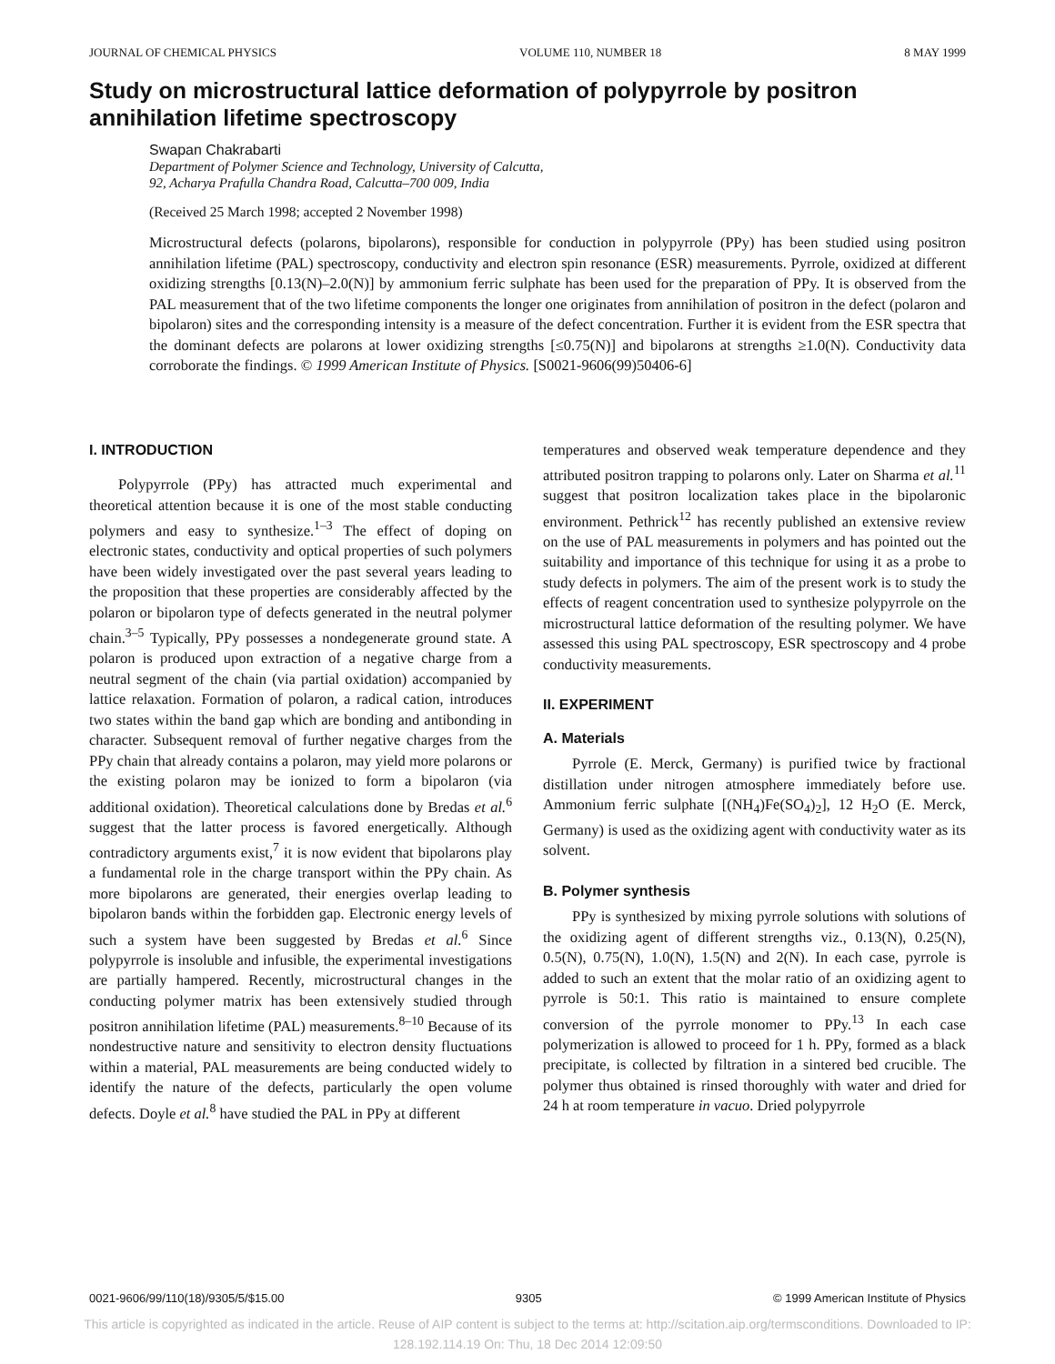JOURNAL OF CHEMICAL PHYSICS VOLUME 110, NUMBER 18 8 MAY 1999
Study on microstructural lattice deformation of polypyrrole by positron annihilation lifetime spectroscopy
Swapan Chakrabarti
Department of Polymer Science and Technology, University of Calcutta,
92, Acharya Prafulla Chandra Road, Calcutta–700 009, India
(Received 25 March 1998; accepted 2 November 1998)
Microstructural defects (polarons, bipolarons), responsible for conduction in polypyrrole (PPy) has been studied using positron annihilation lifetime (PAL) spectroscopy, conductivity and electron spin resonance (ESR) measurements. Pyrrole, oxidized at different oxidizing strengths [0.13(N)–2.0(N)] by ammonium ferric sulphate has been used for the preparation of PPy. It is observed from the PAL measurement that of the two lifetime components the longer one originates from annihilation of positron in the defect (polaron and bipolaron) sites and the corresponding intensity is a measure of the defect concentration. Further it is evident from the ESR spectra that the dominant defects are polarons at lower oxidizing strengths [≤0.75(N)] and bipolarons at strengths ≥1.0(N). Conductivity data corroborate the findings. © 1999 American Institute of Physics. [S0021-9606(99)50406-6]
I. INTRODUCTION
Polypyrrole (PPy) has attracted much experimental and theoretical attention because it is one of the most stable conducting polymers and easy to synthesize.<sup>1–3</sup> The effect of doping on electronic states, conductivity and optical properties of such polymers have been widely investigated over the past several years leading to the proposition that these properties are considerably affected by the polaron or bipolaron type of defects generated in the neutral polymer chain.<sup>3–5</sup> Typically, PPy possesses a nondegenerate ground state. A polaron is produced upon extraction of a negative charge from a neutral segment of the chain (via partial oxidation) accompanied by lattice relaxation. Formation of polaron, a radical cation, introduces two states within the band gap which are bonding and antibonding in character. Subsequent removal of further negative charges from the PPy chain that already contains a polaron, may yield more polarons or the existing polaron may be ionized to form a bipolaron (via additional oxidation). Theoretical calculations done by Bredas et al.<sup>6</sup> suggest that the latter process is favored energetically. Although contradictory arguments exist,<sup>7</sup> it is now evident that bipolarons play a fundamental role in the charge transport within the PPy chain. As more bipolarons are generated, their energies overlap leading to bipolaron bands within the forbidden gap. Electronic energy levels of such a system have been suggested by Bredas et al.<sup>6</sup> Since polypyrrole is insoluble and infusible, the experimental investigations are partially hampered. Recently, microstructural changes in the conducting polymer matrix has been extensively studied through positron annihilation lifetime (PAL) measurements.<sup>8–10</sup> Because of its nondestructive nature and sensitivity to electron density fluctuations within a material, PAL measurements are being conducted widely to identify the nature of the defects, particularly the open volume defects. Doyle et al.<sup>8</sup> have studied the PAL in PPy at different
temperatures and observed weak temperature dependence and they attributed positron trapping to polarons only. Later on Sharma et al.<sup>11</sup> suggest that positron localization takes place in the bipolaronic environment. Pethrick<sup>12</sup> has recently published an extensive review on the use of PAL measurements in polymers and has pointed out the suitability and importance of this technique for using it as a probe to study defects in polymers. The aim of the present work is to study the effects of reagent concentration used to synthesize polypyrrole on the microstructural lattice deformation of the resulting polymer. We have assessed this using PAL spectroscopy, ESR spectroscopy and 4 probe conductivity measurements.
II. EXPERIMENT
A. Materials
Pyrrole (E. Merck, Germany) is purified twice by fractional distillation under nitrogen atmosphere immediately before use. Ammonium ferric sulphate [(NH<sub>4</sub>)Fe(SO<sub>4</sub>)<sub>2</sub>], 12 H<sub>2</sub>O (E. Merck, Germany) is used as the oxidizing agent with conductivity water as its solvent.
B. Polymer synthesis
PPy is synthesized by mixing pyrrole solutions with solutions of the oxidizing agent of different strengths viz., 0.13(N), 0.25(N), 0.5(N), 0.75(N), 1.0(N), 1.5(N) and 2(N). In each case, pyrrole is added to such an extent that the molar ratio of an oxidizing agent to pyrrole is 50:1. This ratio is maintained to ensure complete conversion of the pyrrole monomer to PPy.<sup>13</sup> In each case polymerization is allowed to proceed for 1 h. PPy, formed as a black precipitate, is collected by filtration in a sintered bed crucible. The polymer thus obtained is rinsed thoroughly with water and dried for 24 h at room temperature in vacuo. Dried polypyrrole
0021-9606/99/110(18)/9305/5/$15.00 9305 © 1999 American Institute of Physics
This article is copyrighted as indicated in the article. Reuse of AIP content is subject to the terms at: http://scitation.aip.org/termsconditions. Downloaded to IP:
128.192.114.19 On: Thu, 18 Dec 2014 12:09:50